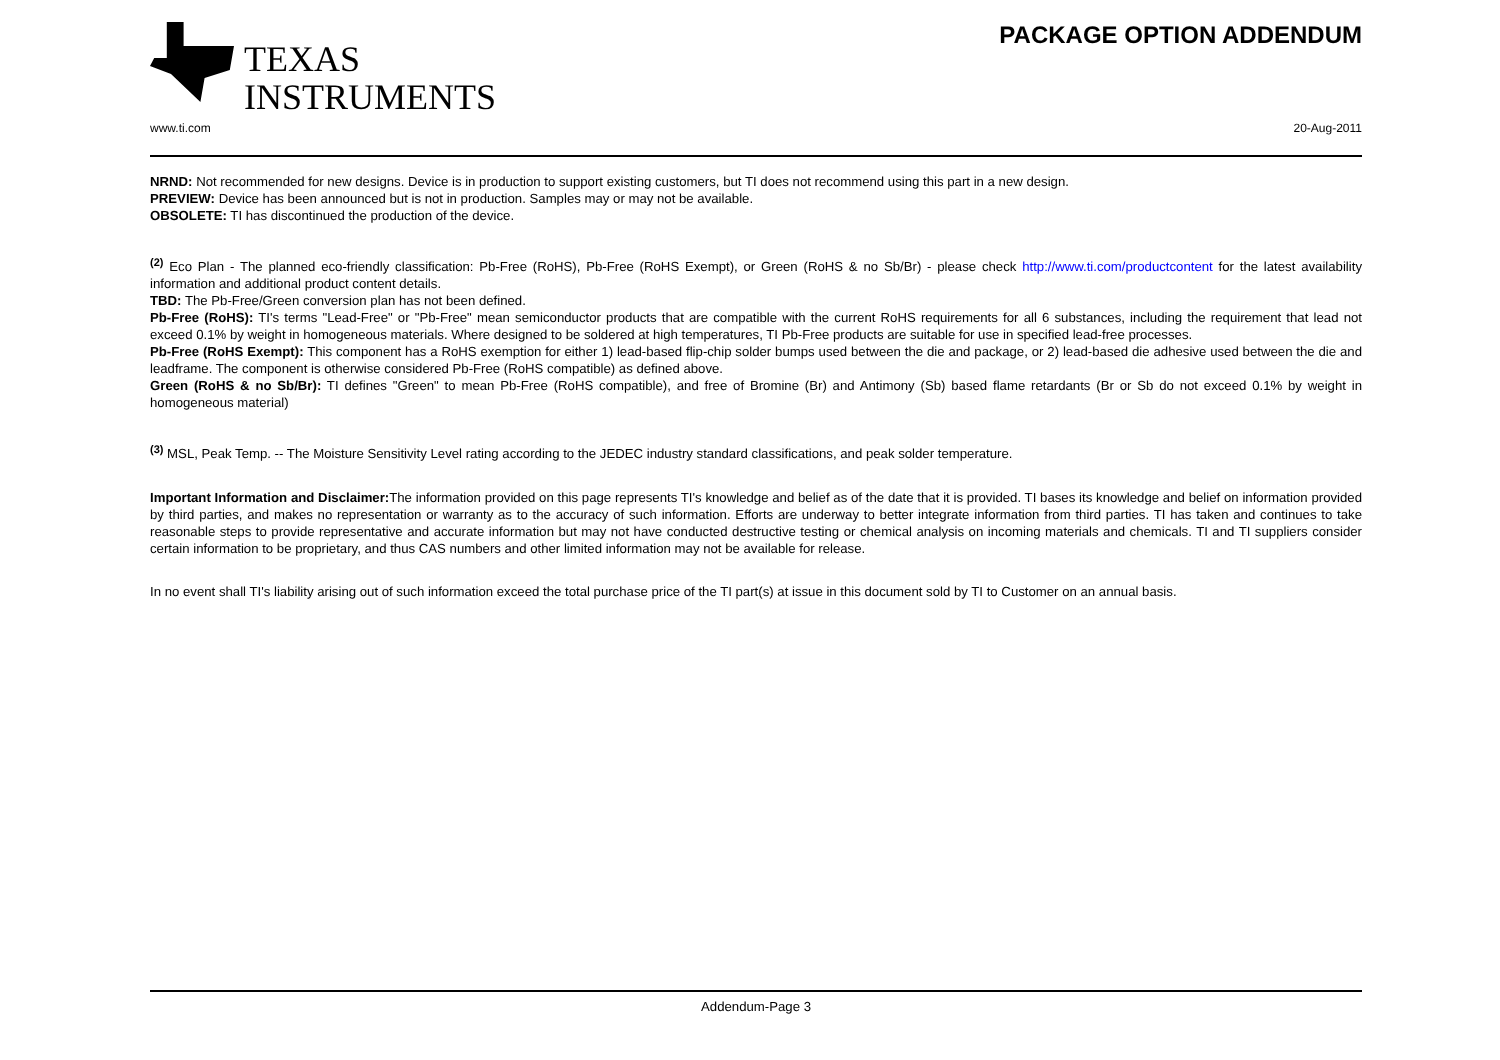TEXAS
INSTRUMENTS
PACKAGE OPTION ADDENDUM
www.ti.com 20-Aug-2011
NRND: Not recommended for new designs. Device is in production to support existing customers, but TI does not recommend using this part in a new design.
PREVIEW: Device has been announced but is not in production. Samples may or may not be available.
OBSOLETE: TI has discontinued the production of the device.
<sup>(2)</sup> Eco Plan - The planned eco-friendly classification: Pb-Free (RoHS), Pb-Free (RoHS Exempt), or Green (RoHS & no Sb/Br) - please check http://www.ti.com/productcontent for the latest availability information and additional product content details.
TBD: The Pb-Free/Green conversion plan has not been defined.
Pb-Free (RoHS): TI's terms "Lead-Free" or "Pb-Free" mean semiconductor products that are compatible with the current RoHS requirements for all 6 substances, including the requirement that lead not exceed 0.1% by weight in homogeneous materials. Where designed to be soldered at high temperatures, TI Pb-Free products are suitable for use in specified lead-free processes.
Pb-Free (RoHS Exempt): This component has a RoHS exemption for either 1) lead-based flip-chip solder bumps used between the die and package, or 2) lead-based die adhesive used between the die and leadframe. The component is otherwise considered Pb-Free (RoHS compatible) as defined above.
Green (RoHS & no Sb/Br): TI defines "Green" to mean Pb-Free (RoHS compatible), and free of Bromine (Br) and Antimony (Sb) based flame retardants (Br or Sb do not exceed 0.1% by weight in homogeneous material)
<sup>(3)</sup> MSL, Peak Temp. -- The Moisture Sensitivity Level rating according to the JEDEC industry standard classifications, and peak solder temperature.
Important Information and Disclaimer: The information provided on this page represents TI's knowledge and belief as of the date that it is provided. TI bases its knowledge and belief on information provided by third parties, and makes no representation or warranty as to the accuracy of such information. Efforts are underway to better integrate information from third parties. TI has taken and continues to take reasonable steps to provide representative and accurate information but may not have conducted destructive testing or chemical analysis on incoming materials and chemicals. TI and TI suppliers consider certain information to be proprietary, and thus CAS numbers and other limited information may not be available for release.
In no event shall TI's liability arising out of such information exceed the total purchase price of the TI part(s) at issue in this document sold by TI to Customer on an annual basis.
Addendum-Page 3